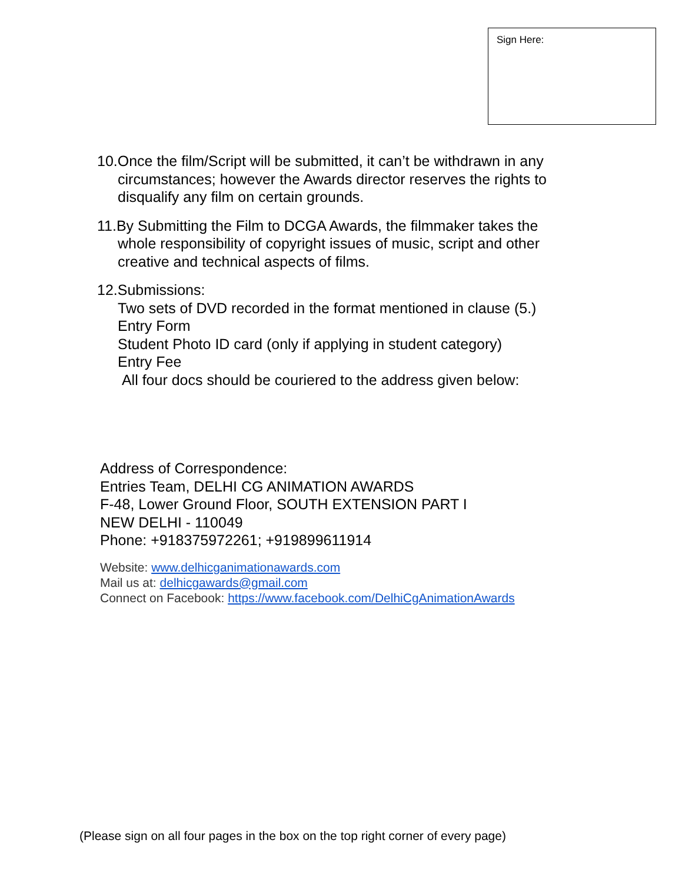Sign Here:
10.Once the film/Script will be submitted, it can’t be withdrawn in any
circumstances; however the Awards director reserves the rights to disqualify any film on certain grounds.
11.By Submitting the Film to DCGA Awards, the filmmaker takes the
whole responsibility of copyright issues of music, script and other creative and technical aspects of films.
12.Submissions:
Two sets of DVD recorded in the format mentioned in clause (5.)
Entry Form
Student Photo ID card (only if applying in student category)
Entry Fee
All four docs should be couriered to the address given below:
Address of Correspondence:
Entries Team, DELHI CG ANIMATION AWARDS
F-48, Lower Ground Floor, SOUTH EXTENSION PART I
NEW DELHI - 110049
Phone: +918375972261; +919899611914
Website: www.delhicganimationawards.com
Mail us at: delhicgawards@gmail.com
Connect on Facebook: https://www.facebook.com/DelhiCgAnimationAwards
(Please sign on all four pages in the box on the top right corner of every page)